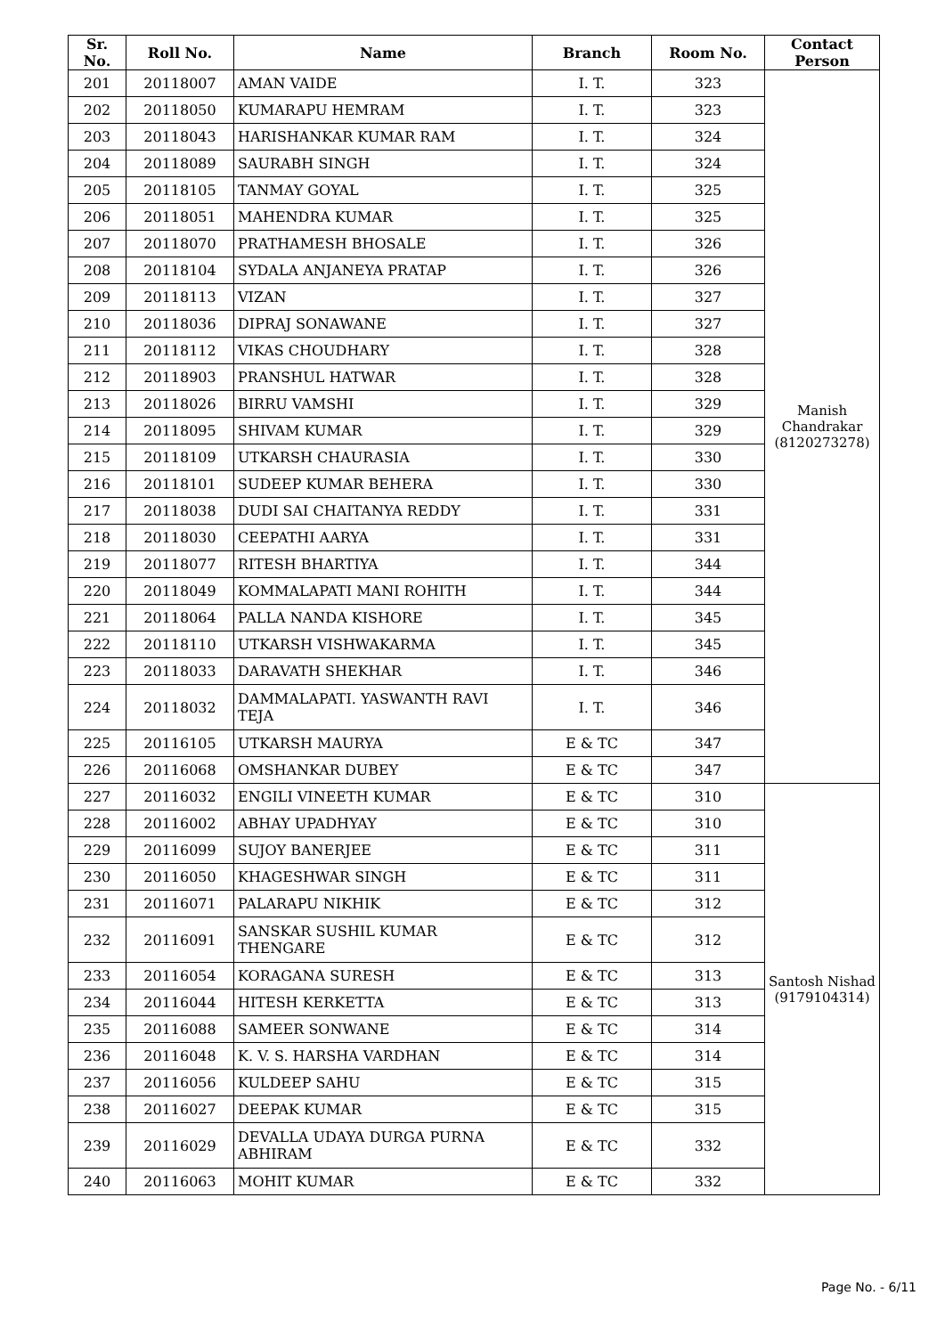| Sr. No. | Roll No. | Name | Branch | Room No. | Contact Person |
| --- | --- | --- | --- | --- | --- |
| 201 | 20118007 | AMAN VAIDE | I. T. | 323 | Manish Chandrakar (8120273278) |
| 202 | 20118050 | KUMARAPU HEMRAM | I. T. | 323 | |
| 203 | 20118043 | HARISHANKAR KUMAR RAM | I. T. | 324 | |
| 204 | 20118089 | SAURABH SINGH | I. T. | 324 | |
| 205 | 20118105 | TANMAY GOYAL | I. T. | 325 | |
| 206 | 20118051 | MAHENDRA KUMAR | I. T. | 325 | |
| 207 | 20118070 | PRATHAMESH BHOSALE | I. T. | 326 | |
| 208 | 20118104 | SYDALA ANJANEYA PRATAP | I. T. | 326 | |
| 209 | 20118113 | VIZAN | I. T. | 327 | |
| 210 | 20118036 | DIPRAJ SONAWANE | I. T. | 327 | |
| 211 | 20118112 | VIKAS CHOUDHARY | I. T. | 328 | |
| 212 | 20118903 | PRANSHUL HATWAR | I. T. | 328 | |
| 213 | 20118026 | BIRRU VAMSHI | I. T. | 329 | |
| 214 | 20118095 | SHIVAM KUMAR | I. T. | 329 | |
| 215 | 20118109 | UTKARSH CHAURASIA | I. T. | 330 | |
| 216 | 20118101 | SUDEEP KUMAR BEHERA | I. T. | 330 | |
| 217 | 20118038 | DUDI SAI CHAITANYA REDDY | I. T. | 331 | |
| 218 | 20118030 | CEEPATHI AARYA | I. T. | 331 | |
| 219 | 20118077 | RITESH BHARTIYA | I. T. | 344 | |
| 220 | 20118049 | KOMMALAPATI MANI ROHITH | I. T. | 344 | |
| 221 | 20118064 | PALLA NANDA KISHORE | I. T. | 345 | |
| 222 | 20118110 | UTKARSH VISHWAKARMA | I. T. | 345 | |
| 223 | 20118033 | DARAVATH SHEKHAR | I. T. | 346 | |
| 224 | 20118032 | DAMMALAPATI. YASWANTH RAVI TEJA | I. T. | 346 | |
| 225 | 20116105 | UTKARSH MAURYA | E & TC | 347 | |
| 226 | 20116068 | OMSHANKAR DUBEY | E & TC | 347 | |
| 227 | 20116032 | ENGILI VINEETH KUMAR | E & TC | 310 | Santosh Nishad (9179104314) |
| 228 | 20116002 | ABHAY UPADHYAY | E & TC | 310 | |
| 229 | 20116099 | SUJOY BANERJEE | E & TC | 311 | |
| 230 | 20116050 | KHAGESHWAR SINGH | E & TC | 311 | |
| 231 | 20116071 | PALARAPU NIKHIK | E & TC | 312 | |
| 232 | 20116091 | SANSKAR SUSHIL KUMAR THENGARE | E & TC | 312 | |
| 233 | 20116054 | KORAGANA SURESH | E & TC | 313 | |
| 234 | 20116044 | HITESH KERKETTA | E & TC | 313 | |
| 235 | 20116088 | SAMEER SONWANE | E & TC | 314 | |
| 236 | 20116048 | K. V. S. HARSHA VARDHAN | E & TC | 314 | |
| 237 | 20116056 | KULDEEP SAHU | E & TC | 315 | |
| 238 | 20116027 | DEEPAK KUMAR | E & TC | 315 | |
| 239 | 20116029 | DEVALLA UDAYA DURGA PURNA ABHIRAM | E & TC | 332 | |
| 240 | 20116063 | MOHIT KUMAR | E & TC | 332 | |
Page No. - 6/11